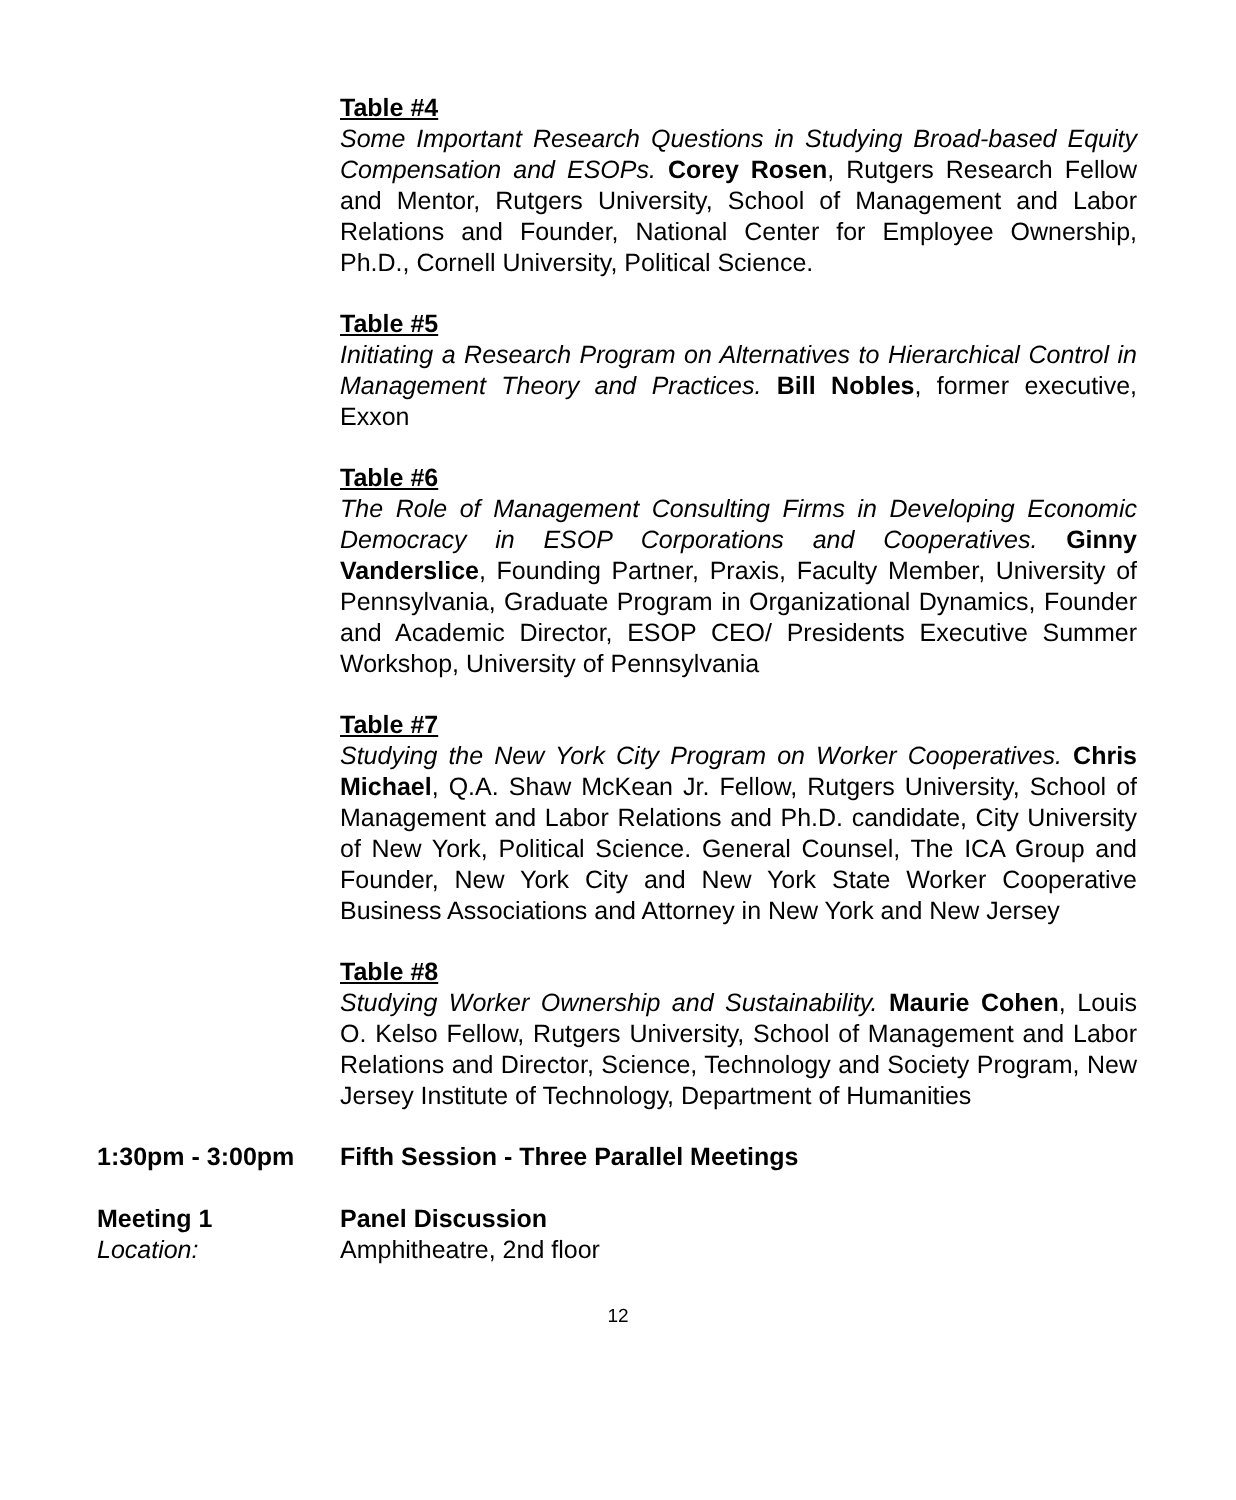Table #4
Some Important Research Questions in Studying Broad-based Equity Compensation and ESOPs. Corey Rosen, Rutgers Research Fellow and Mentor, Rutgers University, School of Management and Labor Relations and Founder, National Center for Employee Ownership, Ph.D., Cornell University, Political Science.
Table #5
Initiating a Research Program on Alternatives to Hierarchical Control in Management Theory and Practices. Bill Nobles, former executive, Exxon
Table #6
The Role of Management Consulting Firms in Developing Economic Democracy in ESOP Corporations and Cooperatives. Ginny Vanderslice, Founding Partner, Praxis, Faculty Member, University of Pennsylvania, Graduate Program in Organizational Dynamics, Founder and Academic Director, ESOP CEO/ Presidents Executive Summer Workshop, University of Pennsylvania
Table #7
Studying the New York City Program on Worker Cooperatives. Chris Michael, Q.A. Shaw McKean Jr. Fellow, Rutgers University, School of Management and Labor Relations and Ph.D. candidate, City University of New York, Political Science. General Counsel, The ICA Group and Founder, New York City and New York State Worker Cooperative Business Associations and Attorney in New York and New Jersey
Table #8
Studying Worker Ownership and Sustainability. Maurie Cohen, Louis O. Kelso Fellow, Rutgers University, School of Management and Labor Relations and Director, Science, Technology and Society Program, New Jersey Institute of Technology, Department of Humanities
1:30pm - 3:00pm Fifth Session - Three Parallel Meetings
Meeting 1 Panel Discussion
Location: Amphitheatre, 2nd floor
12